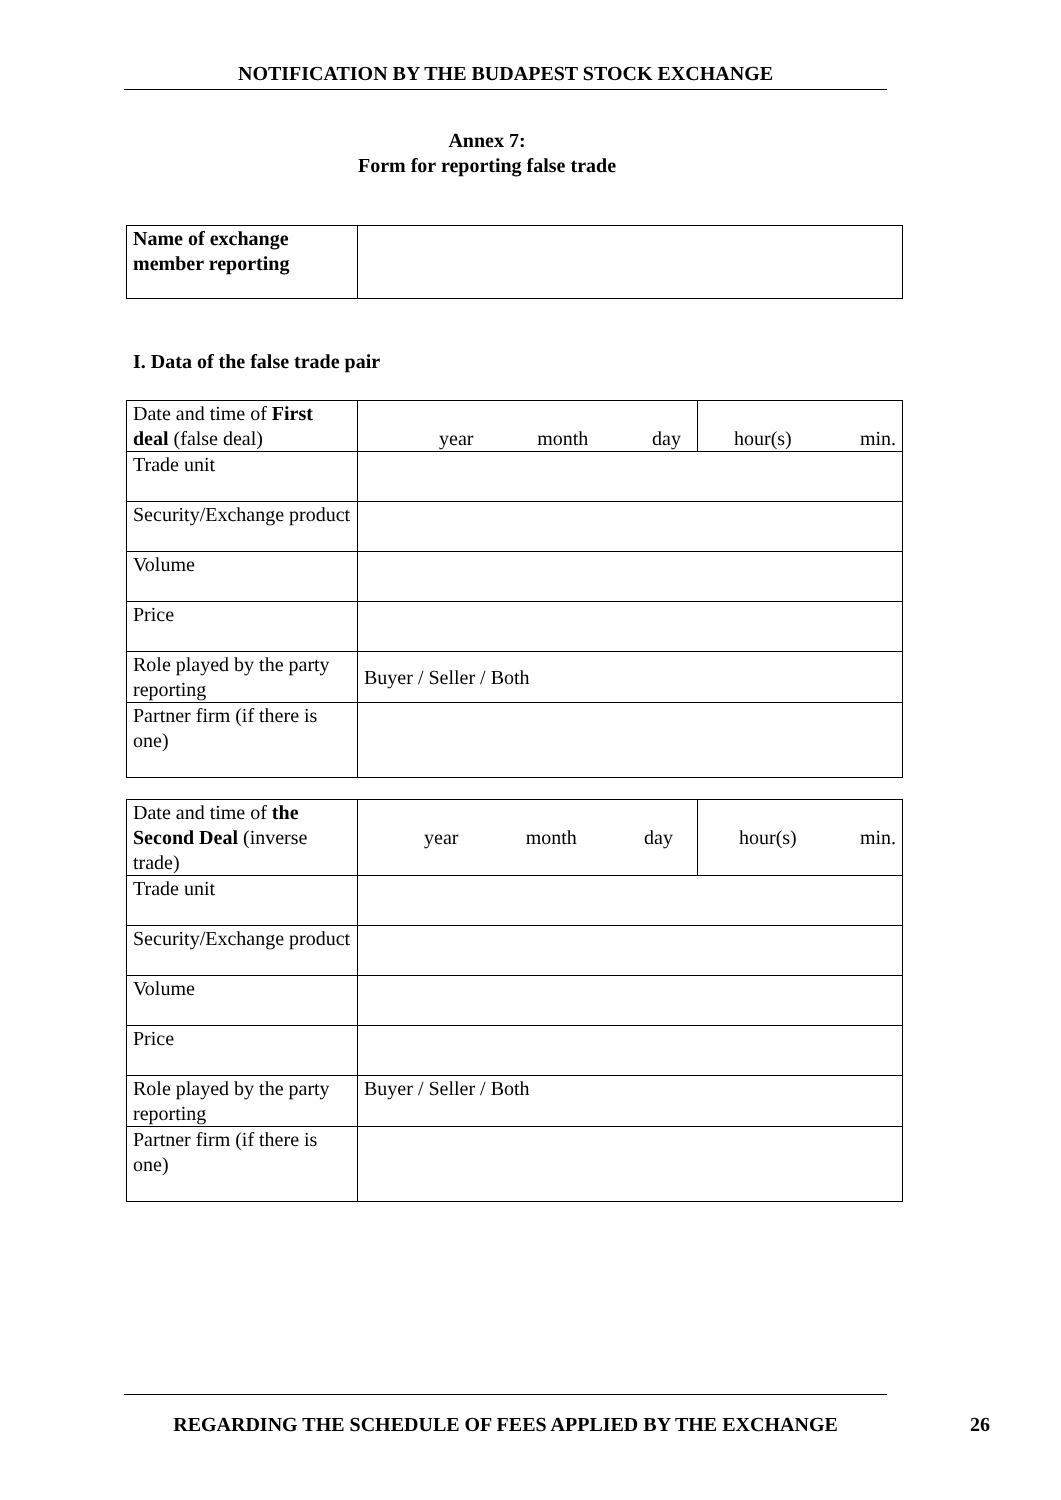NOTIFICATION BY THE BUDAPEST STOCK EXCHANGE
Annex 7:
Form for reporting false trade
| Name of exchange member reporting | |
I. Data of the false trade pair
| Date and time of First deal (false deal) | year month day | hour(s) min. |
| Trade unit | | |
| Security/Exchange product | | |
| Volume | | |
| Price | | |
| Role played by the party reporting | Buyer / Seller / Both | |
| Partner firm (if there is one) | | |
| Date and time of the Second Deal (inverse trade) | year month day | hour(s) min. |
| Trade unit | | |
| Security/Exchange product | | |
| Volume | | |
| Price | | |
| Role played by the party reporting | Buyer / Seller / Both | |
| Partner firm (if there is one) | | |
REGARDING THE SCHEDULE OF FEES APPLIED BY THE EXCHANGE
26